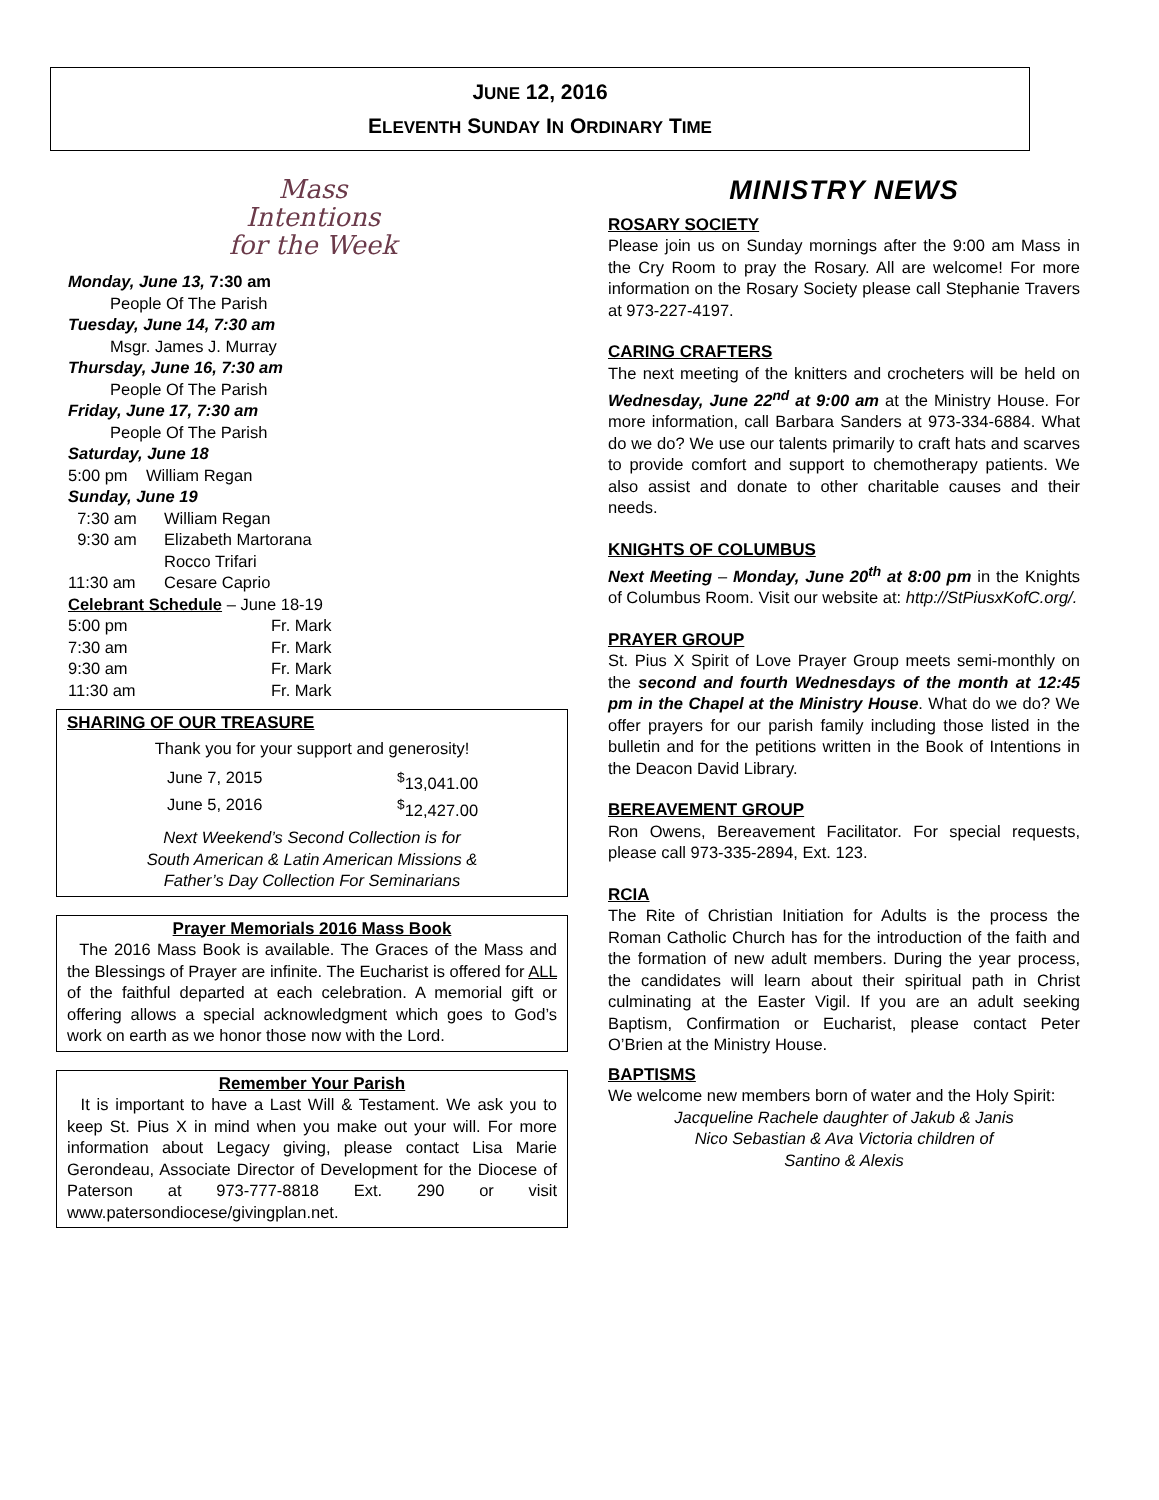JUNE 12, 2016
ELEVENTH SUNDAY IN ORDINARY TIME
Mass
Intentions
for the Week
Monday, June 13, 7:30 am
People Of The Parish
Tuesday, June 14, 7:30 am
Msgr. James J. Murray
Thursday, June 16, 7:30 am
People Of The Parish
Friday, June 17, 7:30 am
People Of The Parish
Saturday, June 18
5:00 pm William Regan
Sunday, June 19
7:30 am William Regan
9:30 am Elizabeth Martorana
Rocco Trifari
11:30 am Cesare Caprio
Celebrant Schedule – June 18-19
5:00 pm Fr. Mark
7:30 am Fr. Mark
9:30 am Fr. Mark
11:30 am Fr. Mark
SHARING OF OUR TREASURE
Thank you for your support and generosity!
June 7, 2015 <sup>$</sup>13,041.00
June 5, 2016 <sup>$</sup>12,427.00
Next Weekend’s Second Collection is for
South American & Latin American Missions &
Father’s Day Collection For Seminarians
Prayer Memorials 2016 Mass Book
The 2016 Mass Book is available. The Graces of the Mass and the Blessings of Prayer are infinite. The Eucharist is offered for ALL of the faithful departed at each celebration. A memorial gift or offering allows a special acknowledgment which goes to God’s work on earth as we honor those now with the Lord.
Remember Your Parish
It is important to have a Last Will & Testament. We ask you to keep St. Pius X in mind when you make out your will. For more information about Legacy giving, please contact Lisa Marie Gerondeau, Associate Director of Development for the Diocese of Paterson at 973-777-8818 Ext. 290 or visit www.patersondiocese/givingplan.net.
MINISTRY NEWS
ROSARY SOCIETY
Please join us on Sunday mornings after the 9:00 am Mass in the Cry Room to pray the Rosary. All are welcome! For more information on the Rosary Society please call Stephanie Travers at 973-227-4197.
CARING CRAFTERS
The next meeting of the knitters and crocheters will be held on Wednesday, June 22<sup>nd</sup> at 9:00 am at the Ministry House. For more information, call Barbara Sanders at 973-334-6884. What do we do? We use our talents primarily to craft hats and scarves to provide comfort and support to chemotherapy patients. We also assist and donate to other charitable causes and their needs.
KNIGHTS OF COLUMBUS
Next Meeting – Monday, June 20<sup>th</sup> at 8:00 pm in the Knights of Columbus Room. Visit our website at: http://StPiusxKofC.org/.
PRAYER GROUP
St. Pius X Spirit of Love Prayer Group meets semi-monthly on the second and fourth Wednesdays of the month at 12:45 pm in the Chapel at the Ministry House. What do we do? We offer prayers for our parish family including those listed in the bulletin and for the petitions written in the Book of Intentions in the Deacon David Library.
BEREAVEMENT GROUP
Ron Owens, Bereavement Facilitator. For special requests, please call 973-335-2894, Ext. 123.
RCIA
The Rite of Christian Initiation for Adults is the process the Roman Catholic Church has for the introduction of the faith and the formation of new adult members. During the year process, the candidates will learn about their spiritual path in Christ culminating at the Easter Vigil. If you are an adult seeking Baptism, Confirmation or Eucharist, please contact Peter O’Brien at the Ministry House.
BAPTISMS
We welcome new members born of water and the Holy Spirit:
Jacqueline Rachele daughter of Jakub & Janis
Nico Sebastian & Ava Victoria children of
Santino & Alexis